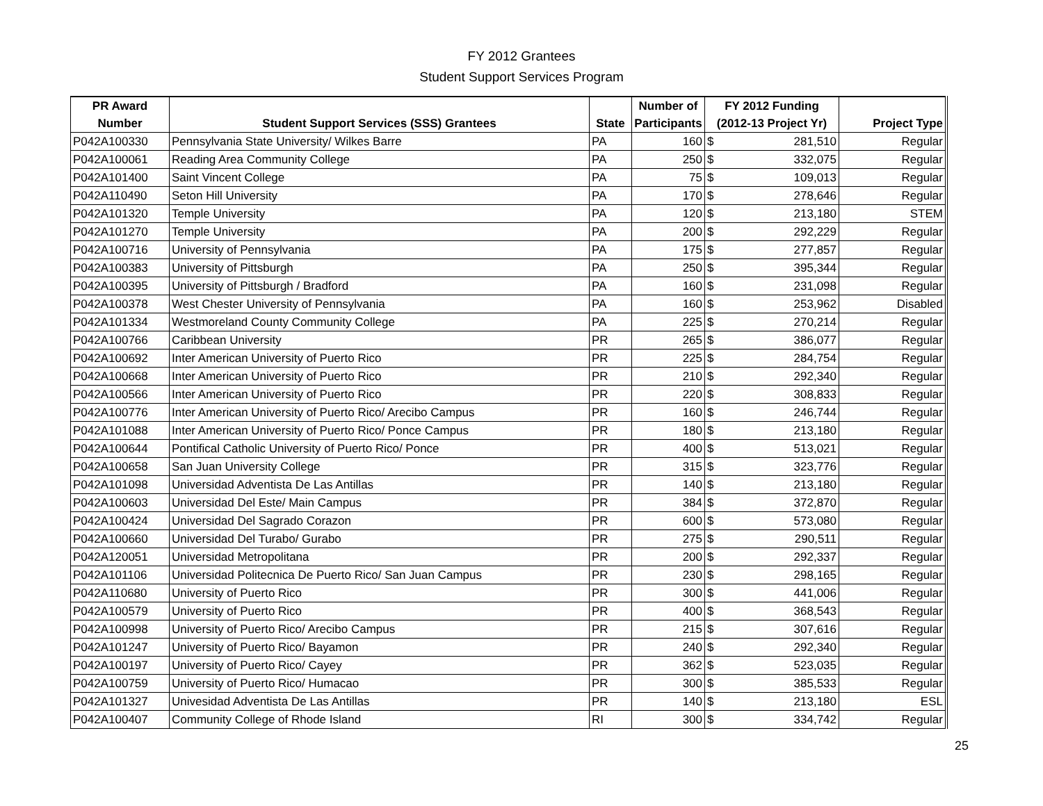FY 2012 Grantees
Student Support Services Program
| PR Award | | | Number of | FY 2012 Funding | |
| --- | --- | --- | --- | --- | --- |
| Number | Student Support Services (SSS) Grantees | State | Participants | (2012-13 Project Yr) | Project Type |
| P042A100330 | Pennsylvania State University/ Wilkes Barre | PA | 160 | $ 281,510 | Regular |
| P042A100061 | Reading Area Community College | PA | 250 | $ 332,075 | Regular |
| P042A101400 | Saint Vincent College | PA | 75 | $ 109,013 | Regular |
| P042A110490 | Seton Hill University | PA | 170 | $ 278,646 | Regular |
| P042A101320 | Temple University | PA | 120 | $ 213,180 | STEM |
| P042A101270 | Temple University | PA | 200 | $ 292,229 | Regular |
| P042A100716 | University of Pennsylvania | PA | 175 | $ 277,857 | Regular |
| P042A100383 | University of Pittsburgh | PA | 250 | $ 395,344 | Regular |
| P042A100395 | University of Pittsburgh / Bradford | PA | 160 | $ 231,098 | Regular |
| P042A100378 | West Chester University of Pennsylvania | PA | 160 | $ 253,962 | Disabled |
| P042A101334 | Westmoreland County Community College | PA | 225 | $ 270,214 | Regular |
| P042A100766 | Caribbean University | PR | 265 | $ 386,077 | Regular |
| P042A100692 | Inter American University of Puerto Rico | PR | 225 | $ 284,754 | Regular |
| P042A100668 | Inter American University of Puerto Rico | PR | 210 | $ 292,340 | Regular |
| P042A100566 | Inter American University of Puerto Rico | PR | 220 | $ 308,833 | Regular |
| P042A100776 | Inter American University of Puerto Rico/ Arecibo Campus | PR | 160 | $ 246,744 | Regular |
| P042A101088 | Inter American University of Puerto Rico/ Ponce Campus | PR | 180 | $ 213,180 | Regular |
| P042A100644 | Pontifical Catholic University of Puerto Rico/ Ponce | PR | 400 | $ 513,021 | Regular |
| P042A100658 | San Juan University College | PR | 315 | $ 323,776 | Regular |
| P042A101098 | Universidad Adventista De Las Antillas | PR | 140 | $ 213,180 | Regular |
| P042A100603 | Universidad Del Este/ Main Campus | PR | 384 | $ 372,870 | Regular |
| P042A100424 | Universidad Del Sagrado Corazon | PR | 600 | $ 573,080 | Regular |
| P042A100660 | Universidad Del Turabo/ Gurabo | PR | 275 | $ 290,511 | Regular |
| P042A120051 | Universidad Metropolitana | PR | 200 | $ 292,337 | Regular |
| P042A101106 | Universidad Politecnica De Puerto Rico/ San Juan Campus | PR | 230 | $ 298,165 | Regular |
| P042A110680 | University of Puerto Rico | PR | 300 | $ 441,006 | Regular |
| P042A100579 | University of Puerto Rico | PR | 400 | $ 368,543 | Regular |
| P042A100998 | University of Puerto Rico/ Arecibo Campus | PR | 215 | $ 307,616 | Regular |
| P042A101247 | University of Puerto Rico/ Bayamon | PR | 240 | $ 292,340 | Regular |
| P042A100197 | University of Puerto Rico/ Cayey | PR | 362 | $ 523,035 | Regular |
| P042A100759 | University of Puerto Rico/ Humacao | PR | 300 | $ 385,533 | Regular |
| P042A101327 | Univesidad Adventista De Las Antillas | PR | 140 | $ 213,180 | ESL |
| P042A100407 | Community College of Rhode Island | RI | 300 | $ 334,742 | Regular |
25